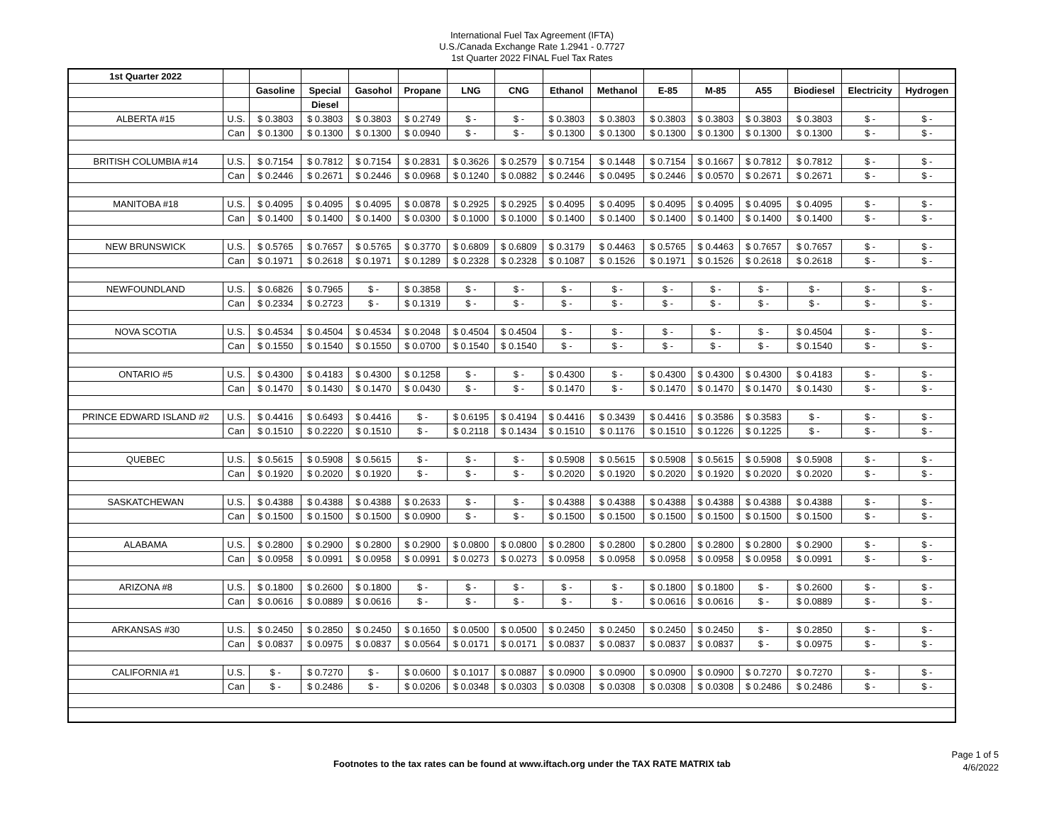International Fuel Tax Agreement (IFTA)
U.S./Canada Exchange Rate 1.2941 - 0.7727
1st Quarter 2022 FINAL Fuel Tax Rates
| 1st Quarter 2022 | | | | | | | | | | | | | | | |
| | | Gasoline | Special | Gasohol | Propane | LNG | CNG | Ethanol | Methanol | E-85 | M-85 | A55 | Biodiesel | Electricity | Hydrogen |
| | | | Diesel | | | | | | | | | | | | |
| ALBERTA #15 | U.S. | $ 0.3803 | $ 0.3803 | $ 0.3803 | $ 0.2749 | $ - | $ - | $ 0.3803 | $ 0.3803 | $ 0.3803 | $ 0.3803 | $ 0.3803 | $ 0.3803 | $ - | $ - |
| | Can | $ 0.1300 | $ 0.1300 | $ 0.1300 | $ 0.0940 | $ - | $ - | $ 0.1300 | $ 0.1300 | $ 0.1300 | $ 0.1300 | $ 0.1300 | $ 0.1300 | $ - | $ - |
| BRITISH COLUMBIA #14 | U.S. | $ 0.7154 | $ 0.7812 | $ 0.7154 | $ 0.2831 | $ 0.3626 | $ 0.2579 | $ 0.7154 | $ 0.1448 | $ 0.7154 | $ 0.1667 | $ 0.7812 | $ 0.7812 | $ - | $ - |
| | Can | $ 0.2446 | $ 0.2671 | $ 0.2446 | $ 0.0968 | $ 0.1240 | $ 0.0882 | $ 0.2446 | $ 0.0495 | $ 0.2446 | $ 0.0570 | $ 0.2671 | $ 0.2671 | $ - | $ - |
| MANITOBA #18 | U.S. | $ 0.4095 | $ 0.4095 | $ 0.4095 | $ 0.0878 | $ 0.2925 | $ 0.2925 | $ 0.4095 | $ 0.4095 | $ 0.4095 | $ 0.4095 | $ 0.4095 | $ 0.4095 | $ - | $ - |
| | Can | $ 0.1400 | $ 0.1400 | $ 0.1400 | $ 0.0300 | $ 0.1000 | $ 0.1000 | $ 0.1400 | $ 0.1400 | $ 0.1400 | $ 0.1400 | $ 0.1400 | $ 0.1400 | $ - | $ - |
| NEW BRUNSWICK | U.S. | $ 0.5765 | $ 0.7657 | $ 0.5765 | $ 0.3770 | $ 0.6809 | $ 0.6809 | $ 0.3179 | $ 0.4463 | $ 0.5765 | $ 0.4463 | $ 0.7657 | $ 0.7657 | $ - | $ - |
| | Can | $ 0.1971 | $ 0.2618 | $ 0.1971 | $ 0.1289 | $ 0.2328 | $ 0.2328 | $ 0.1087 | $ 0.1526 | $ 0.1971 | $ 0.1526 | $ 0.2618 | $ 0.2618 | $ - | $ - |
| NEWFOUNDLAND | U.S. | $ 0.6826 | $ 0.7965 | $ - | $ 0.3858 | $ - | $ - | $ - | $ - | $ - | $ - | $ - | $ - | $ - | $ - |
| | Can | $ 0.2334 | $ 0.2723 | $ - | $ 0.1319 | $ - | $ - | $ - | $ - | $ - | $ - | $ - | $ - | $ - | $ - |
| NOVA SCOTIA | U.S. | $ 0.4534 | $ 0.4504 | $ 0.4534 | $ 0.2048 | $ 0.4504 | $ 0.4504 | $ - | $ - | $ - | $ - | $ - | $ 0.4504 | $ - | $ - |
| | Can | $ 0.1550 | $ 0.1540 | $ 0.1550 | $ 0.0700 | $ 0.1540 | $ 0.1540 | $ - | $ - | $ - | $ - | $ - | $ 0.1540 | $ - | $ - |
| ONTARIO #5 | U.S. | $ 0.4300 | $ 0.4183 | $ 0.4300 | $ 0.1258 | $ - | $ - | $ 0.4300 | $ - | $ 0.4300 | $ 0.4300 | $ 0.4300 | $ 0.4183 | $ - | $ - |
| | Can | $ 0.1470 | $ 0.1430 | $ 0.1470 | $ 0.0430 | $ - | $ - | $ 0.1470 | $ - | $ 0.1470 | $ 0.1470 | $ 0.1470 | $ 0.1430 | $ - | $ - |
| PRINCE EDWARD ISLAND #2 | U.S. | $ 0.4416 | $ 0.6493 | $ 0.4416 | $ - | $ 0.6195 | $ 0.4194 | $ 0.4416 | $ 0.3439 | $ 0.4416 | $ 0.3586 | $ 0.3583 | $ - | $ - | $ - |
| | Can | $ 0.1510 | $ 0.2220 | $ 0.1510 | $ - | $ 0.2118 | $ 0.1434 | $ 0.1510 | $ 0.1176 | $ 0.1510 | $ 0.1226 | $ 0.1225 | $ - | $ - | $ - |
| QUEBEC | U.S. | $ 0.5615 | $ 0.5908 | $ 0.5615 | $ - | $ - | $ - | $ 0.5908 | $ 0.5615 | $ 0.5908 | $ 0.5615 | $ 0.5908 | $ 0.5908 | $ - | $ - |
| | Can | $ 0.1920 | $ 0.2020 | $ 0.1920 | $ - | $ - | $ - | $ 0.2020 | $ 0.1920 | $ 0.2020 | $ 0.1920 | $ 0.2020 | $ 0.2020 | $ - | $ - |
| SASKATCHEWAN | U.S. | $ 0.4388 | $ 0.4388 | $ 0.4388 | $ 0.2633 | $ - | $ - | $ 0.4388 | $ 0.4388 | $ 0.4388 | $ 0.4388 | $ 0.4388 | $ 0.4388 | $ - | $ - |
| | Can | $ 0.1500 | $ 0.1500 | $ 0.1500 | $ 0.0900 | $ - | $ - | $ 0.1500 | $ 0.1500 | $ 0.1500 | $ 0.1500 | $ 0.1500 | $ 0.1500 | $ - | $ - |
| ALABAMA | U.S. | $ 0.2800 | $ 0.2900 | $ 0.2800 | $ 0.2900 | $ 0.0800 | $ 0.0800 | $ 0.2800 | $ 0.2800 | $ 0.2800 | $ 0.2800 | $ 0.2800 | $ 0.2900 | $ - | $ - |
| | Can | $ 0.0958 | $ 0.0991 | $ 0.0958 | $ 0.0991 | $ 0.0273 | $ 0.0273 | $ 0.0958 | $ 0.0958 | $ 0.0958 | $ 0.0958 | $ 0.0958 | $ 0.0991 | $ - | $ - |
| ARIZONA #8 | U.S. | $ 0.1800 | $ 0.2600 | $ 0.1800 | $ - | $ - | $ - | $ - | $ - | $ 0.1800 | $ 0.1800 | $ - | $ 0.2600 | $ - | $ - |
| | Can | $ 0.0616 | $ 0.0889 | $ 0.0616 | $ - | $ - | $ - | $ - | $ - | $ 0.0616 | $ 0.0616 | $ - | $ 0.0889 | $ - | $ - |
| ARKANSAS #30 | U.S. | $ 0.2450 | $ 0.2850 | $ 0.2450 | $ 0.1650 | $ 0.0500 | $ 0.0500 | $ 0.2450 | $ 0.2450 | $ 0.2450 | $ 0.2450 | $ - | $ 0.2850 | $ - | $ - |
| | Can | $ 0.0837 | $ 0.0975 | $ 0.0837 | $ 0.0564 | $ 0.0171 | $ 0.0171 | $ 0.0837 | $ 0.0837 | $ 0.0837 | $ 0.0837 | $ - | $ 0.0975 | $ - | $ - |
| CALIFORNIA #1 | U.S. | $ - | $ 0.7270 | $ - | $ 0.0600 | $ 0.1017 | $ 0.0887 | $ 0.0900 | $ 0.0900 | $ 0.0900 | $ 0.0900 | $ 0.7270 | $ 0.7270 | $ - | $ - |
| | Can | $ - | $ 0.2486 | $ - | $ 0.0206 | $ 0.0348 | $ 0.0303 | $ 0.0308 | $ 0.0308 | $ 0.0308 | $ 0.0308 | $ 0.2486 | $ 0.2486 | $ - | $ - |
Footnotes to the tax rates can be found at www.iftach.org under the TAX RATE MATRIX tab
Page 1 of 5
4/6/2022